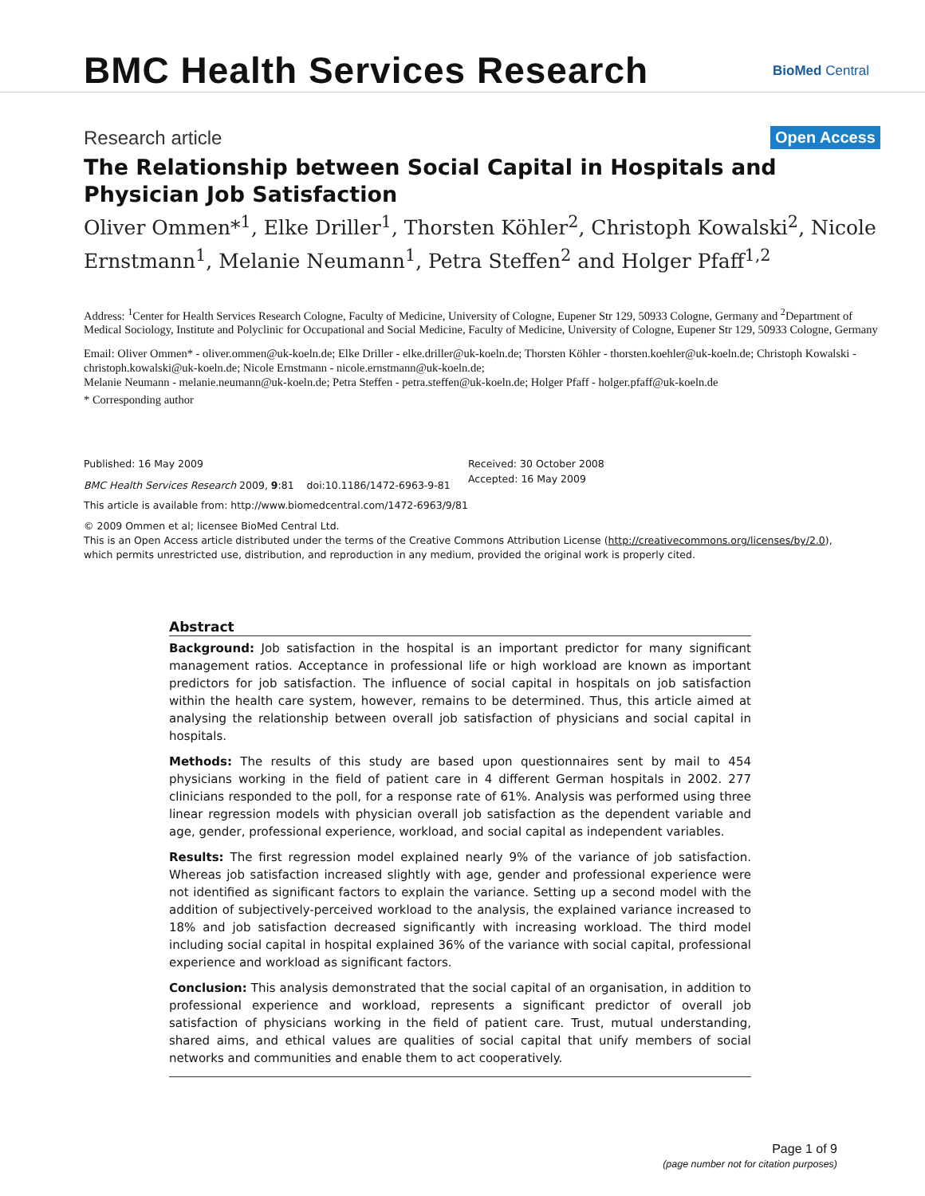BMC Health Services Research
BioMed Central
Research article
Open Access
The Relationship between Social Capital in Hospitals and Physician Job Satisfaction
Oliver Ommen*<sup>1</sup>, Elke Driller<sup>1</sup>, Thorsten Köhler<sup>2</sup>, Christoph Kowalski<sup>2</sup>, Nicole Ernstmann<sup>1</sup>, Melanie Neumann<sup>1</sup>, Petra Steffen<sup>2</sup> and Holger Pfaff<sup>1,2</sup>
Address: <sup>1</sup>Center for Health Services Research Cologne, Faculty of Medicine, University of Cologne, Eupener Str 129, 50933 Cologne, Germany and <sup>2</sup>Department of Medical Sociology, Institute and Polyclinic for Occupational and Social Medicine, Faculty of Medicine, University of Cologne, Eupener Str 129, 50933 Cologne, Germany
Email: Oliver Ommen* - oliver.ommen@uk-koeln.de; Elke Driller - elke.driller@uk-koeln.de; Thorsten Köhler - thorsten.koehler@uk-koeln.de; Christoph Kowalski - christoph.kowalski@uk-koeln.de; Nicole Ernstmann - nicole.ernstmann@uk-koeln.de;
Melanie Neumann - melanie.neumann@uk-koeln.de; Petra Steffen - petra.steffen@uk-koeln.de; Holger Pfaff - holger.pfaff@uk-koeln.de
* Corresponding author
Published: 16 May 2009
BMC Health Services Research 2009, 9:81 doi:10.1186/1472-6963-9-81
Received: 30 October 2008
Accepted: 16 May 2009
This article is available from: http://www.biomedcentral.com/1472-6963/9/81
© 2009 Ommen et al; licensee BioMed Central Ltd.
This is an Open Access article distributed under the terms of the Creative Commons Attribution License (http://creativecommons.org/licenses/by/2.0),
which permits unrestricted use, distribution, and reproduction in any medium, provided the original work is properly cited.
Abstract
Background: Job satisfaction in the hospital is an important predictor for many significant management ratios. Acceptance in professional life or high workload are known as important predictors for job satisfaction. The influence of social capital in hospitals on job satisfaction within the health care system, however, remains to be determined. Thus, this article aimed at analysing the relationship between overall job satisfaction of physicians and social capital in hospitals.
Methods: The results of this study are based upon questionnaires sent by mail to 454 physicians working in the field of patient care in 4 different German hospitals in 2002. 277 clinicians responded to the poll, for a response rate of 61%. Analysis was performed using three linear regression models with physician overall job satisfaction as the dependent variable and age, gender, professional experience, workload, and social capital as independent variables.
Results: The first regression model explained nearly 9% of the variance of job satisfaction. Whereas job satisfaction increased slightly with age, gender and professional experience were not identified as significant factors to explain the variance. Setting up a second model with the addition of subjectively-perceived workload to the analysis, the explained variance increased to 18% and job satisfaction decreased significantly with increasing workload. The third model including social capital in hospital explained 36% of the variance with social capital, professional experience and workload as significant factors.
Conclusion: This analysis demonstrated that the social capital of an organisation, in addition to professional experience and workload, represents a significant predictor of overall job satisfaction of physicians working in the field of patient care. Trust, mutual understanding, shared aims, and ethical values are qualities of social capital that unify members of social networks and communities and enable them to act cooperatively.
Page 1 of 9
(page number not for citation purposes)